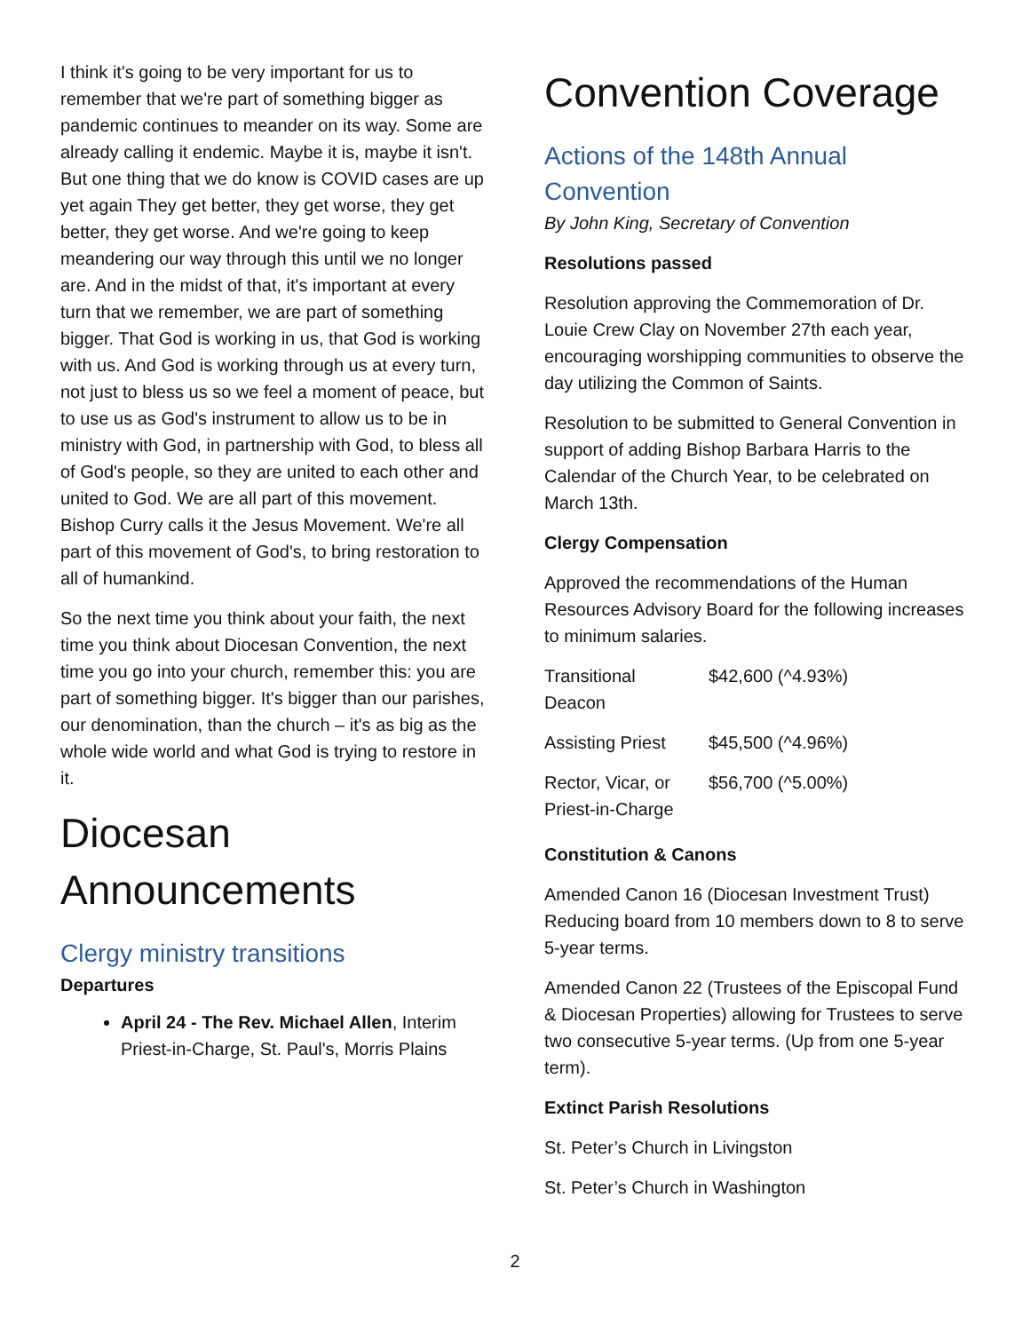I think it's going to be very important for us to remember that we're part of something bigger as pandemic continues to meander on its way. Some are already calling it endemic. Maybe it is, maybe it isn't. But one thing that we do know is COVID cases are up yet again They get better, they get worse, they get better, they get worse. And we're going to keep meandering our way through this until we no longer are. And in the midst of that, it's important at every turn that we remember, we are part of something bigger. That God is working in us, that God is working with us. And God is working through us at every turn, not just to bless us so we feel a moment of peace, but to use us as God's instrument to allow us to be in ministry with God, in partnership with God, to bless all of God's people, so they are united to each other and united to God. We are all part of this movement. Bishop Curry calls it the Jesus Movement. We're all part of this movement of God's, to bring restoration to all of humankind.
So the next time you think about your faith, the next time you think about Diocesan Convention, the next time you go into your church, remember this: you are part of something bigger. It's bigger than our parishes, our denomination, than the church – it's as big as the whole wide world and what God is trying to restore in it.
Diocesan Announcements
Clergy ministry transitions
Departures
April 24 - The Rev. Michael Allen, Interim Priest-in-Charge, St. Paul's, Morris Plains
Convention Coverage
Actions of the 148th Annual Convention
By John King, Secretary of Convention
Resolutions passed
Resolution approving the Commemoration of Dr. Louie Crew Clay on November 27th each year, encouraging worshipping communities to observe the day utilizing the Common of Saints.
Resolution to be submitted to General Convention in support of adding Bishop Barbara Harris to the Calendar of the Church Year, to be celebrated on March 13th.
Clergy Compensation
Approved the recommendations of the Human Resources Advisory Board for the following increases to minimum salaries.
| Transitional Deacon | $42,600 (^4.93%) |
| Assisting Priest | $45,500 (^4.96%) |
| Rector, Vicar, or Priest-in-Charge | $56,700 (^5.00%) |
Constitution & Canons
Amended Canon 16 (Diocesan Investment Trust) Reducing board from 10 members down to 8 to serve 5-year terms.
Amended Canon 22 (Trustees of the Episcopal Fund & Diocesan Properties) allowing for Trustees to serve two consecutive 5-year terms. (Up from one 5-year term).
Extinct Parish Resolutions
St. Peter’s Church in Livingston
St. Peter’s Church in Washington
2